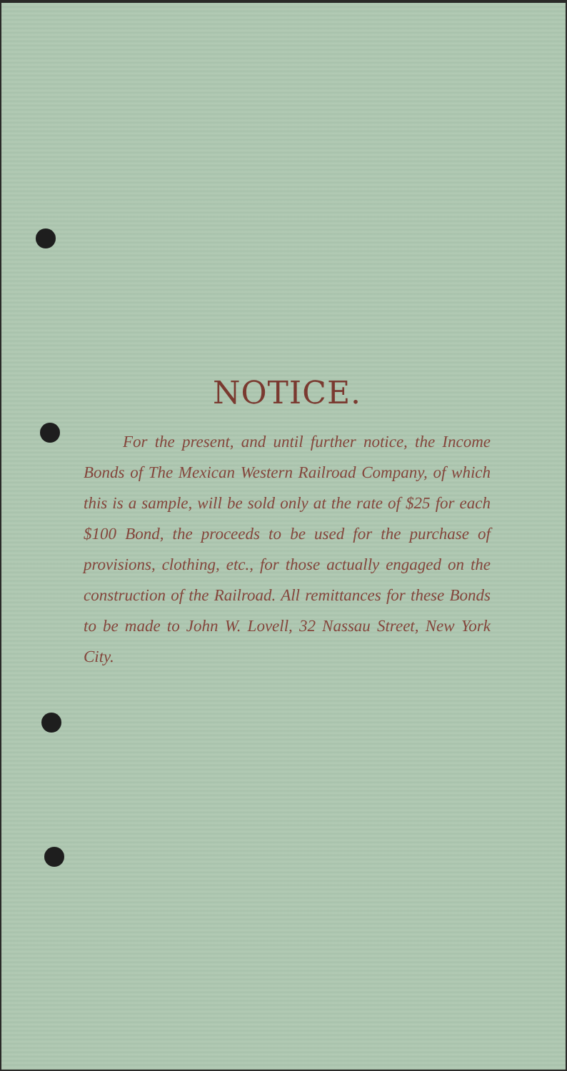NOTICE.
For the present, and until further notice, the Income Bonds of The Mexican Western Railroad Company, of which this is a sample, will be sold only at the rate of $25 for each $100 Bond, the proceeds to be used for the purchase of provisions, clothing, etc., for those actually engaged on the construction of the Railroad. All remittances for these Bonds to be made to John W. Lovell, 32 Nassau Street, New York City.